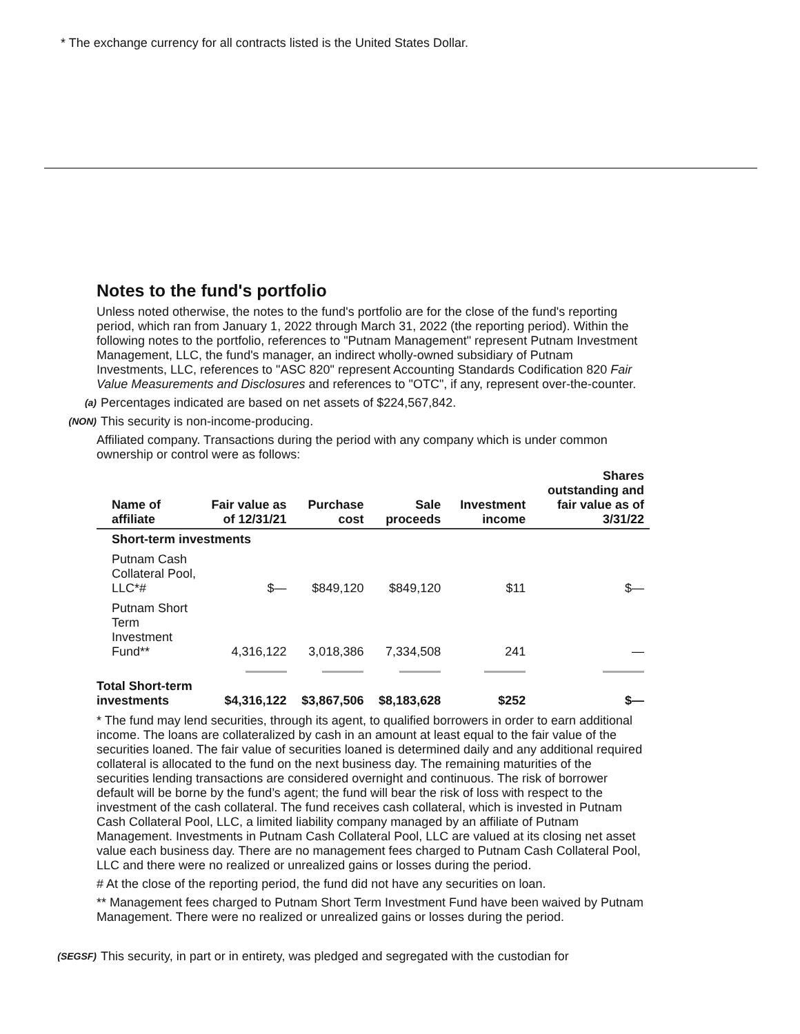* The exchange currency for all contracts listed is the United States Dollar.
Notes to the fund's portfolio
Unless noted otherwise, the notes to the fund's portfolio are for the close of the fund's reporting period, which ran from January 1, 2022 through March 31, 2022 (the reporting period). Within the following notes to the portfolio, references to "Putnam Management" represent Putnam Investment Management, LLC, the fund's manager, an indirect wholly-owned subsidiary of Putnam Investments, LLC, references to "ASC 820" represent Accounting Standards Codification 820 Fair Value Measurements and Disclosures and references to "OTC", if any, represent over-the-counter.
(a) Percentages indicated are based on net assets of $224,567,842.
(NON) This security is non-income-producing.
Affiliated company. Transactions during the period with any company which is under common ownership or control were as follows:
| Name of affiliate | Fair value as of 12/31/21 | Purchase cost | Sale proceeds | Investment income | Shares outstanding and fair value as of 3/31/22 |
| --- | --- | --- | --- | --- | --- |
| Short-term investments | | | | | |
| Putnam Cash Collateral Pool, LLC*# | $— | $849,120 | $849,120 | $11 | $— |
| Putnam Short Term Investment Fund** | 4,316,122 | 3,018,386 | 7,334,508 | 241 | — |
| Total Short-term investments | $4,316,122 | $3,867,506 | $8,183,628 | $252 | $— |
* The fund may lend securities, through its agent, to qualified borrowers in order to earn additional income. The loans are collateralized by cash in an amount at least equal to the fair value of the securities loaned. The fair value of securities loaned is determined daily and any additional required collateral is allocated to the fund on the next business day. The remaining maturities of the securities lending transactions are considered overnight and continuous. The risk of borrower default will be borne by the fund’s agent; the fund will bear the risk of loss with respect to the investment of the cash collateral. The fund receives cash collateral, which is invested in Putnam Cash Collateral Pool, LLC, a limited liability company managed by an affiliate of Putnam Management. Investments in Putnam Cash Collateral Pool, LLC are valued at its closing net asset value each business day. There are no management fees charged to Putnam Cash Collateral Pool, LLC and there were no realized or unrealized gains or losses during the period.
# At the close of the reporting period, the fund did not have any securities on loan.
** Management fees charged to Putnam Short Term Investment Fund have been waived by Putnam Management. There were no realized or unrealized gains or losses during the period.
(SEGSF) This security, in part or in entirety, was pledged and segregated with the custodian for